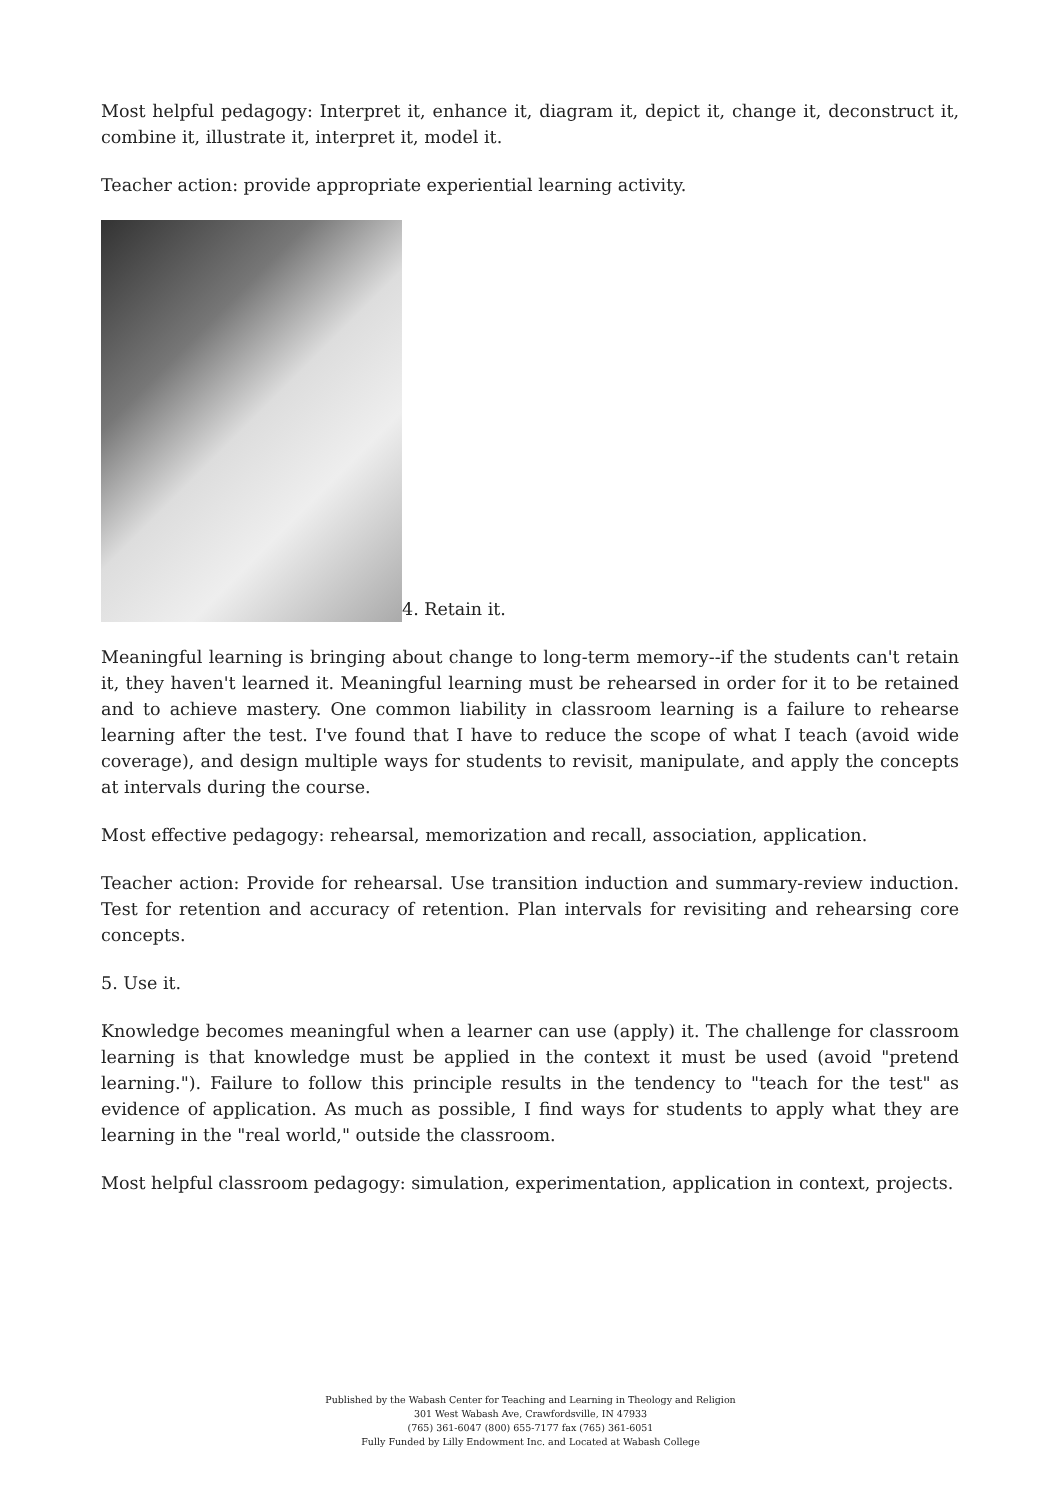Most helpful pedagogy: Interpret it, enhance it, diagram it, depict it, change it, deconstruct it, combine it, illustrate it, interpret it, model it.
Teacher action: provide appropriate experiential learning activity.
4. Retain it.
Meaningful learning is bringing about change to long-term memory--if the students can't retain it, they haven't learned it. Meaningful learning must be rehearsed in order for it to be retained and to achieve mastery. One common liability in classroom learning is a failure to rehearse learning after the test. I've found that I have to reduce the scope of what I teach (avoid wide coverage), and design multiple ways for students to revisit, manipulate, and apply the concepts at intervals during the course.
Most effective pedagogy: rehearsal, memorization and recall, association, application.
Teacher action: Provide for rehearsal. Use transition induction and summary-review induction. Test for retention and accuracy of retention. Plan intervals for revisiting and rehearsing core concepts.
5. Use it.
Knowledge becomes meaningful when a learner can use (apply) it. The challenge for classroom learning is that knowledge must be applied in the context it must be used (avoid "pretend learning."). Failure to follow this principle results in the tendency to "teach for the test" as evidence of application. As much as possible, I find ways for students to apply what they are learning in the "real world," outside the classroom.
Most helpful classroom pedagogy: simulation, experimentation, application in context, projects.
Published by the Wabash Center for Teaching and Learning in Theology and Religion
301 West Wabash Ave, Crawfordsville, IN 47933
(765) 361-6047 (800) 655-7177 fax (765) 361-6051
Fully Funded by Lilly Endowment Inc. and Located at Wabash College